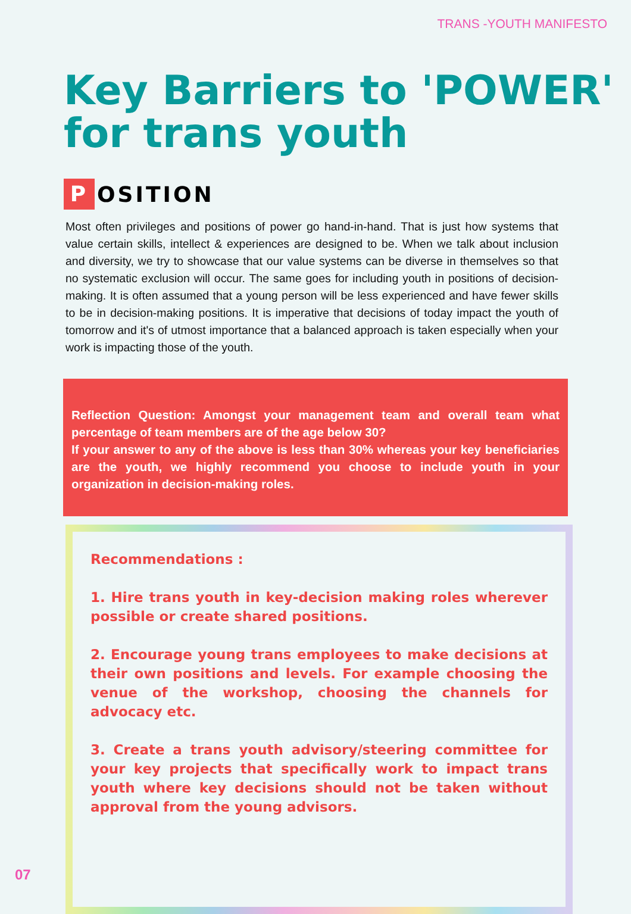TRANS -YOUTH MANIFESTO
Key Barriers to 'POWER' for trans youth
P OSITION
Most often privileges and positions of power go hand-in-hand. That is just how systems that value certain skills, intellect & experiences are designed to be. When we talk about inclusion and diversity, we try to showcase that our value systems can be diverse in themselves so that no systematic exclusion will occur. The same goes for including youth in positions of decision-making. It is often assumed that a young person will be less experienced and have fewer skills to be in decision-making positions. It is imperative that decisions of today impact the youth of tomorrow and it's of utmost importance that a balanced approach is taken especially when your work is impacting those of the youth.
Reflection Question: Amongst your management team and overall team what percentage of team members are of the age below 30?
If your answer to any of the above is less than 30% whereas your key beneficiaries are the youth, we highly recommend you choose to include youth in your organization in decision-making roles.
Recommendations :
1. Hire trans youth in key-decision making roles wherever possible or create shared positions.
2. Encourage young trans employees to make decisions at their own positions and levels. For example choosing the venue of the workshop, choosing the channels for advocacy etc.
3. Create a trans youth advisory/steering committee for your key projects that specifically work to impact trans youth where key decisions should not be taken without approval from the young advisors.
07